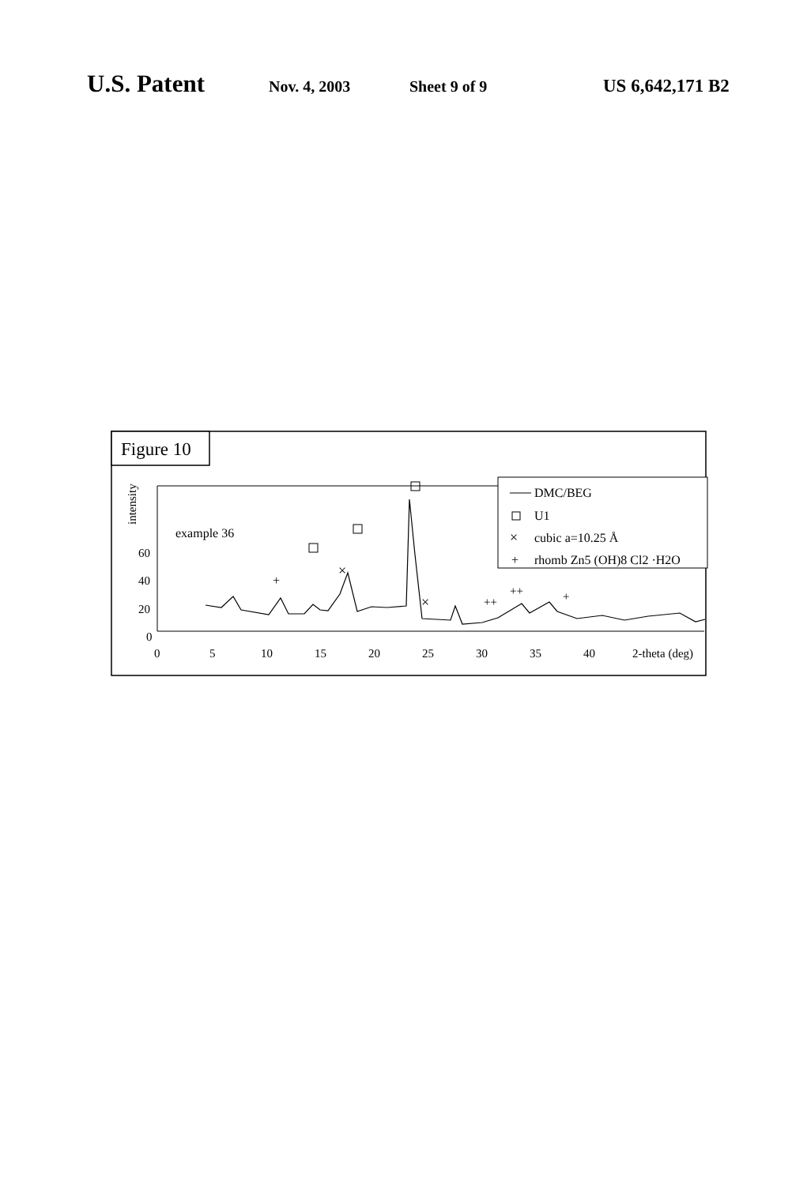U.S. Patent Nov. 4, 2003 Sheet 9 of 9 US 6,642,171 B2
Figure 10
intensity
60
40
20
0
example 36
+
×
×
++
++
+
DMC/BEG
U1
×
cubic a=10.25 Å
+
rhomb Zn5 (OH)8 Cl2 ·H2O
0
5
10
15
20
25
30
35
40
2-theta (deg)